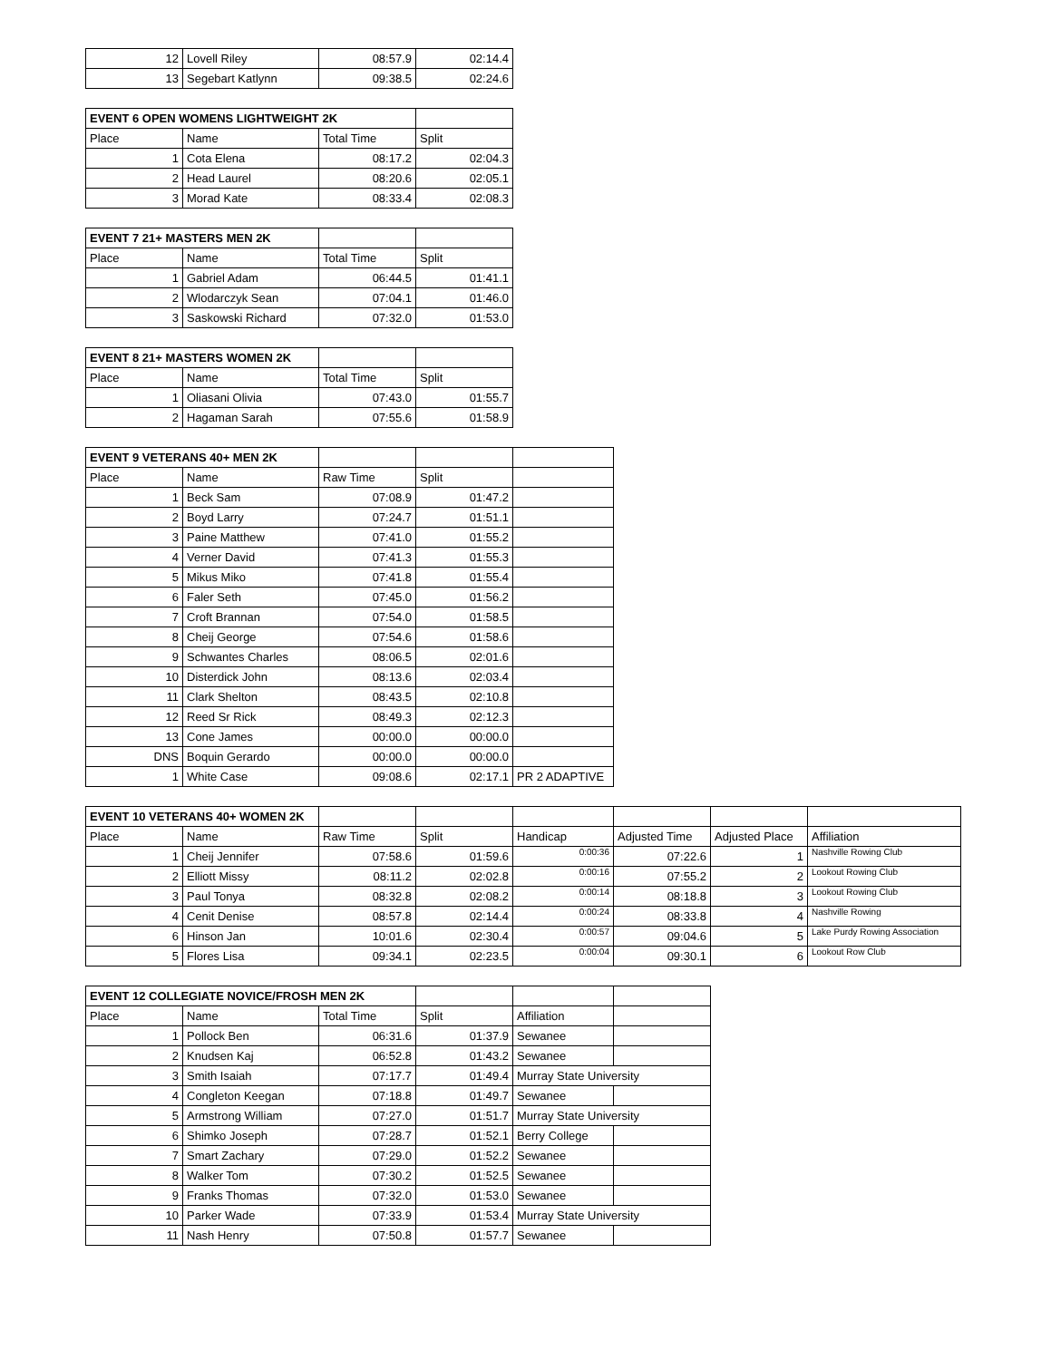| 12 | Lovell Riley | 08:57.9 | 02:14.4 |
| 13 | Segebart Katlynn | 09:38.5 | 02:24.6 |
| EVENT 6 OPEN WOMENS LIGHTWEIGHT 2K | | | |
| --- | --- | --- | --- |
| Place | Name | Total Time | Split |
| 1 | Cota Elena | 08:17.2 | 02:04.3 |
| 2 | Head Laurel | 08:20.6 | 02:05.1 |
| 3 | Morad Kate | 08:33.4 | 02:08.3 |
| EVENT 7 21+ MASTERS MEN 2K | | | |
| --- | --- | --- | --- |
| Place | Name | Total Time | Split |
| 1 | Gabriel Adam | 06:44.5 | 01:41.1 |
| 2 | Wlodarczyk Sean | 07:04.1 | 01:46.0 |
| 3 | Saskowski Richard | 07:32.0 | 01:53.0 |
| EVENT 8 21+ MASTERS WOMEN 2K | | | |
| --- | --- | --- | --- |
| Place | Name | Total Time | Split |
| 1 | Oliasani Olivia | 07:43.0 | 01:55.7 |
| 2 | Hagaman Sarah | 07:55.6 | 01:58.9 |
| EVENT 9 VETERANS 40+ MEN 2K | | | | |
| --- | --- | --- | --- | --- |
| Place | Name | Raw Time | Split | |
| 1 | Beck Sam | 07:08.9 | 01:47.2 | |
| 2 | Boyd Larry | 07:24.7 | 01:51.1 | |
| 3 | Paine Matthew | 07:41.0 | 01:55.2 | |
| 4 | Verner David | 07:41.3 | 01:55.3 | |
| 5 | Mikus Miko | 07:41.8 | 01:55.4 | |
| 6 | Faler Seth | 07:45.0 | 01:56.2 | |
| 7 | Croft Brannan | 07:54.0 | 01:58.5 | |
| 8 | Cheij George | 07:54.6 | 01:58.6 | |
| 9 | Schwantes Charles | 08:06.5 | 02:01.6 | |
| 10 | Disterdick John | 08:13.6 | 02:03.4 | |
| 11 | Clark Shelton | 08:43.5 | 02:10.8 | |
| 12 | Reed Sr Rick | 08:49.3 | 02:12.3 | |
| 13 | Cone James | 00:00.0 | 00:00.0 | |
| DNS | Boquin Gerardo | 00:00.0 | 00:00.0 | |
| 1 | White Case | 09:08.6 | 02:17.1 | PR 2 ADAPTIVE |
| EVENT 10 VETERANS 40+ WOMEN 2K | | | | | | | |
| --- | --- | --- | --- | --- | --- | --- | --- |
| Place | Name | Raw Time | Split | Handicap | Adjusted Time | Adjusted Place | Affiliation |
| 1 | Cheij Jennifer | 07:58.6 | 01:59.6 | 0:00:36 | 07:22.6 | 1 | Nashville Rowing Club |
| 2 | Elliott Missy | 08:11.2 | 02:02.8 | 0:00:16 | 07:55.2 | 2 | Lookout Rowing Club |
| 3 | Paul Tonya | 08:32.8 | 02:08.2 | 0:00:14 | 08:18.8 | 3 | Lookout Rowing Club |
| 4 | Cenit Denise | 08:57.8 | 02:14.4 | 0:00:24 | 08:33.8 | 4 | Nashville Rowing |
| 6 | Hinson Jan | 10:01.6 | 02:30.4 | 0:00:57 | 09:04.6 | 5 | Lake Purdy Rowing Association |
| 5 | Flores Lisa | 09:34.1 | 02:23.5 | 0:00:04 | 09:30.1 | 6 | Lookout Row Club |
| EVENT 12 COLLEGIATE NOVICE/FROSH MEN 2K | | | | | |
| --- | --- | --- | --- | --- | --- |
| Place | Name | Total Time | Split | Affiliation | |
| 1 | Pollock Ben | 06:31.6 | 01:37.9 | Sewanee | |
| 2 | Knudsen Kaj | 06:52.8 | 01:43.2 | Sewanee | |
| 3 | Smith Isaiah | 07:17.7 | 01:49.4 | Murray State University | |
| 4 | Congleton Keegan | 07:18.8 | 01:49.7 | Sewanee | |
| 5 | Armstrong William | 07:27.0 | 01:51.7 | Murray State University | |
| 6 | Shimko Joseph | 07:28.7 | 01:52.1 | Berry College | |
| 7 | Smart Zachary | 07:29.0 | 01:52.2 | Sewanee | |
| 8 | Walker Tom | 07:30.2 | 01:52.5 | Sewanee | |
| 9 | Franks Thomas | 07:32.0 | 01:53.0 | Sewanee | |
| 10 | Parker Wade | 07:33.9 | 01:53.4 | Murray State University | |
| 11 | Nash Henry | 07:50.8 | 01:57.7 | Sewanee | |